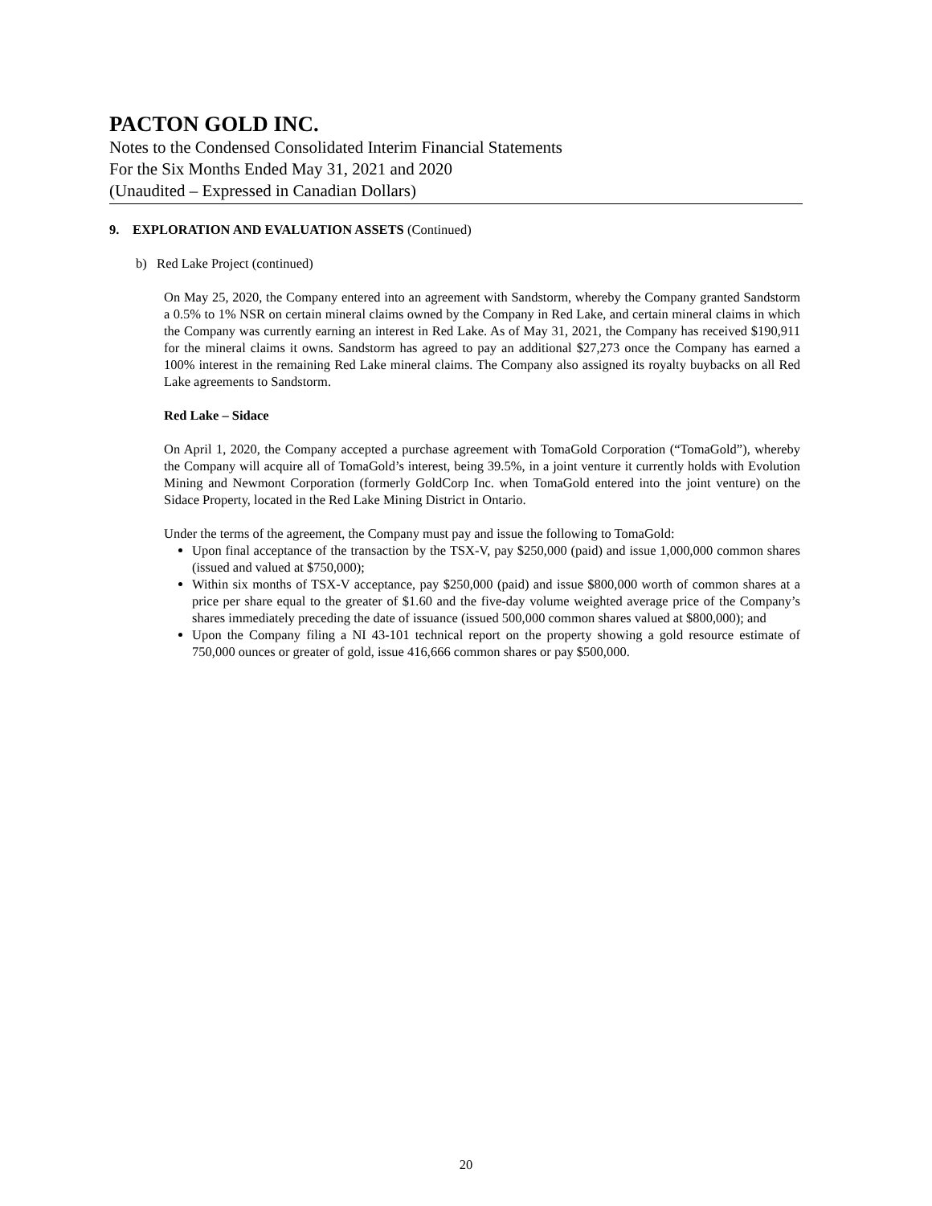PACTON GOLD INC.
Notes to the Condensed Consolidated Interim Financial Statements
For the Six Months Ended May 31, 2021 and 2020
(Unaudited – Expressed in Canadian Dollars)
9. EXPLORATION AND EVALUATION ASSETS (Continued)
b) Red Lake Project (continued)
On May 25, 2020, the Company entered into an agreement with Sandstorm, whereby the Company granted Sandstorm a 0.5% to 1% NSR on certain mineral claims owned by the Company in Red Lake, and certain mineral claims in which the Company was currently earning an interest in Red Lake. As of May 31, 2021, the Company has received $190,911 for the mineral claims it owns. Sandstorm has agreed to pay an additional $27,273 once the Company has earned a 100% interest in the remaining Red Lake mineral claims. The Company also assigned its royalty buybacks on all Red Lake agreements to Sandstorm.
Red Lake – Sidace
On April 1, 2020, the Company accepted a purchase agreement with TomaGold Corporation (“TomaGold”), whereby the Company will acquire all of TomaGold’s interest, being 39.5%, in a joint venture it currently holds with Evolution Mining and Newmont Corporation (formerly GoldCorp Inc. when TomaGold entered into the joint venture) on the Sidace Property, located in the Red Lake Mining District in Ontario.
Under the terms of the agreement, the Company must pay and issue the following to TomaGold:
Upon final acceptance of the transaction by the TSX-V, pay $250,000 (paid) and issue 1,000,000 common shares (issued and valued at $750,000);
Within six months of TSX-V acceptance, pay $250,000 (paid) and issue $800,000 worth of common shares at a price per share equal to the greater of $1.60 and the five-day volume weighted average price of the Company’s shares immediately preceding the date of issuance (issued 500,000 common shares valued at $800,000); and
Upon the Company filing a NI 43-101 technical report on the property showing a gold resource estimate of 750,000 ounces or greater of gold, issue 416,666 common shares or pay $500,000.
20